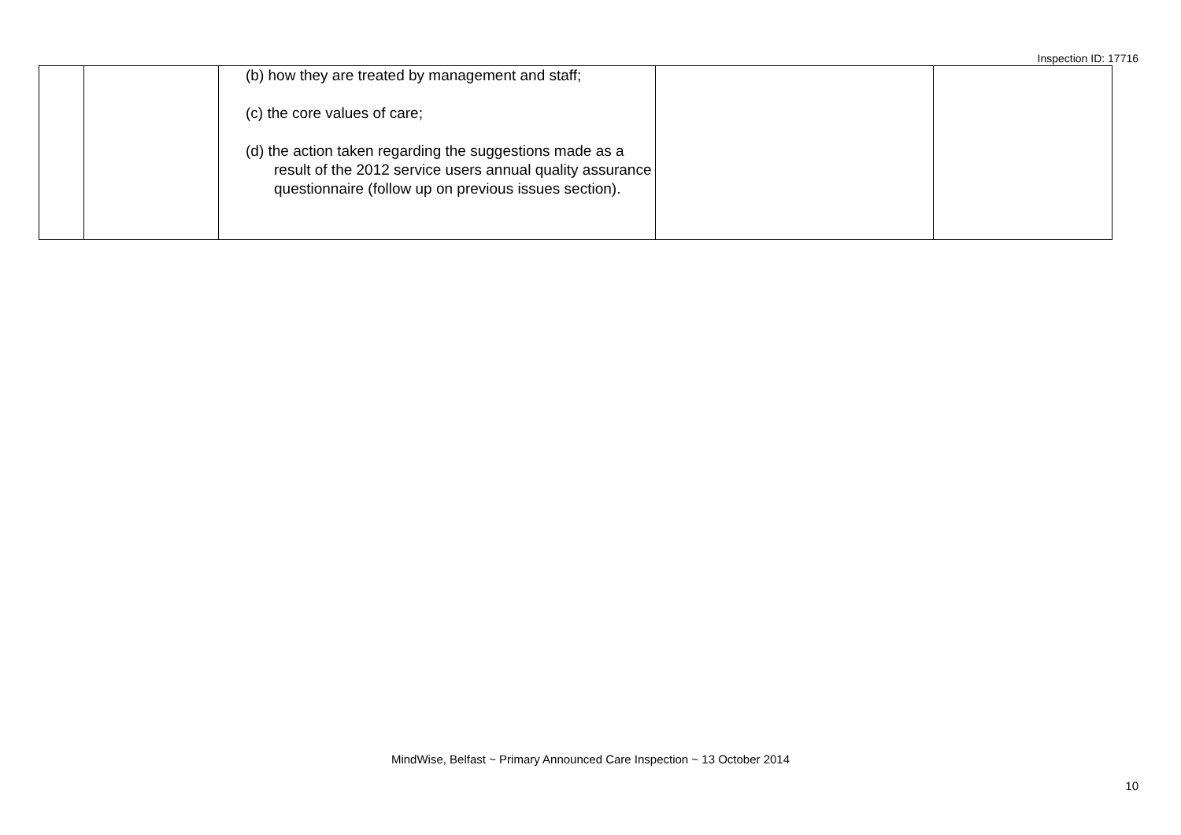Inspection ID: 17716
| | | (b) how they are treated by management and staff; (c) the core values of care; (d) the action taken regarding the suggestions made as a result of the 2012 service users annual quality assurance questionnaire (follow up on previous issues section). | | |
MindWise, Belfast ~ Primary Announced Care Inspection ~ 13 October 2014
10